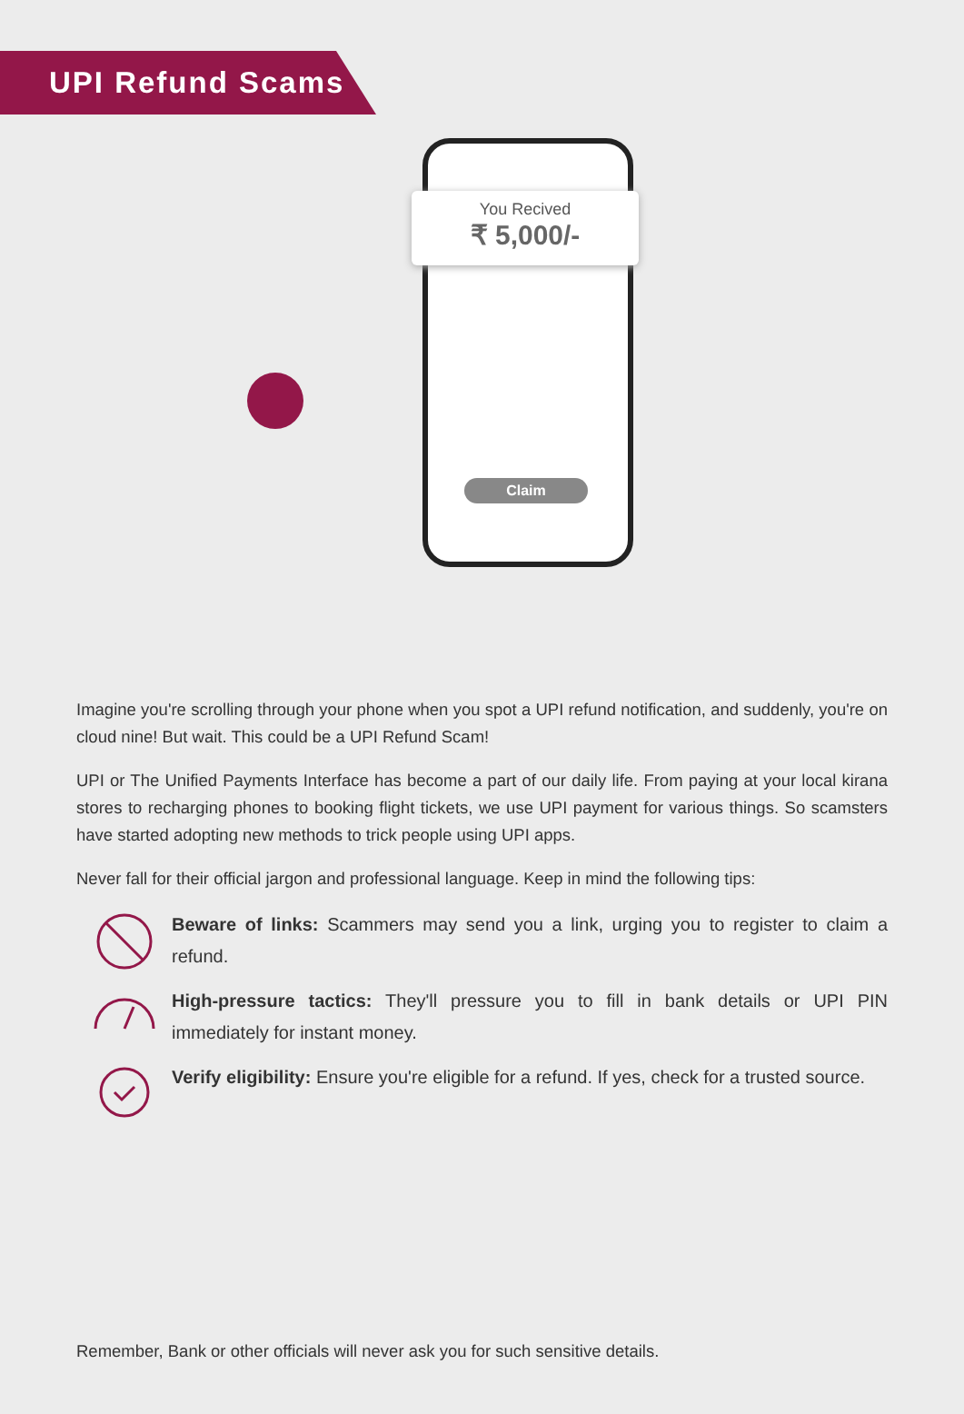UPI Refund Scams
You Recived
₹ 5,000/-
Claim
Imagine you're scrolling through your phone when you spot a UPI refund notification, and suddenly, you're on cloud nine! But wait. This could be a UPI Refund Scam!
UPI or The Unified Payments Interface has become a part of our daily life. From paying at your local kirana stores to recharging phones to booking flight tickets, we use UPI payment for various things. So scamsters have started adopting new methods to trick people using UPI apps.
Never fall for their official jargon and professional language. Keep in mind the following tips:
Beware of links: Scammers may send you a link, urging you to register to claim a refund.
High-pressure tactics: They'll pressure you to fill in bank details or UPI PIN immediately for instant money.
Verify eligibility: Ensure you're eligible for a refund. If yes, check for a trusted source.
Remember, Bank or other officials will never ask you for such sensitive details.